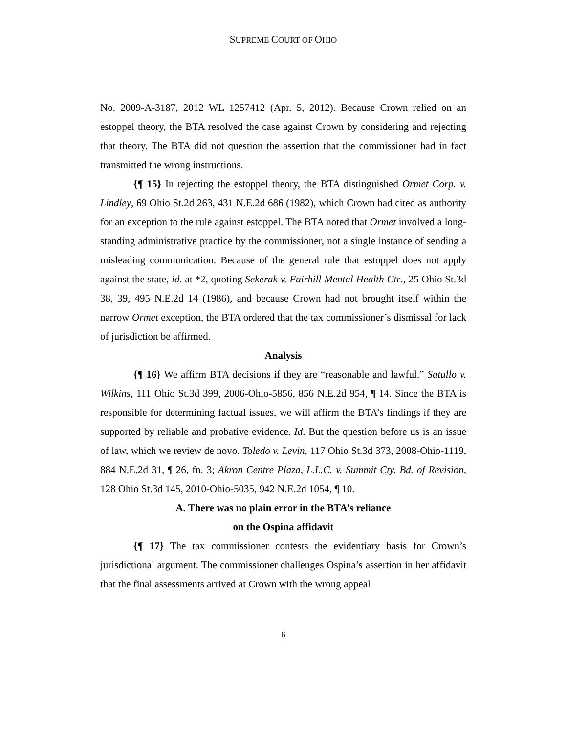SUPREME COURT OF OHIO
No. 2009-A-3187, 2012 WL 1257412 (Apr. 5, 2012). Because Crown relied on an estoppel theory, the BTA resolved the case against Crown by considering and rejecting that theory. The BTA did not question the assertion that the commissioner had in fact transmitted the wrong instructions.
{¶ 15} In rejecting the estoppel theory, the BTA distinguished Ormet Corp. v. Lindley, 69 Ohio St.2d 263, 431 N.E.2d 686 (1982), which Crown had cited as authority for an exception to the rule against estoppel. The BTA noted that Ormet involved a long-standing administrative practice by the commissioner, not a single instance of sending a misleading communication. Because of the general rule that estoppel does not apply against the state, id. at *2, quoting Sekerak v. Fairhill Mental Health Ctr., 25 Ohio St.3d 38, 39, 495 N.E.2d 14 (1986), and because Crown had not brought itself within the narrow Ormet exception, the BTA ordered that the tax commissioner’s dismissal for lack of jurisdiction be affirmed.
Analysis
{¶ 16} We affirm BTA decisions if they are “reasonable and lawful.” Satullo v. Wilkins, 111 Ohio St.3d 399, 2006-Ohio-5856, 856 N.E.2d 954, ¶ 14. Since the BTA is responsible for determining factual issues, we will affirm the BTA’s findings if they are supported by reliable and probative evidence. Id. But the question before us is an issue of law, which we review de novo. Toledo v. Levin, 117 Ohio St.3d 373, 2008-Ohio-1119, 884 N.E.2d 31, ¶ 26, fn. 3; Akron Centre Plaza, L.L.C. v. Summit Cty. Bd. of Revision, 128 Ohio St.3d 145, 2010-Ohio-5035, 942 N.E.2d 1054, ¶ 10.
A. There was no plain error in the BTA’s reliance
on the Ospina affidavit
{¶ 17} The tax commissioner contests the evidentiary basis for Crown’s jurisdictional argument. The commissioner challenges Ospina’s assertion in her affidavit that the final assessments arrived at Crown with the wrong appeal
6